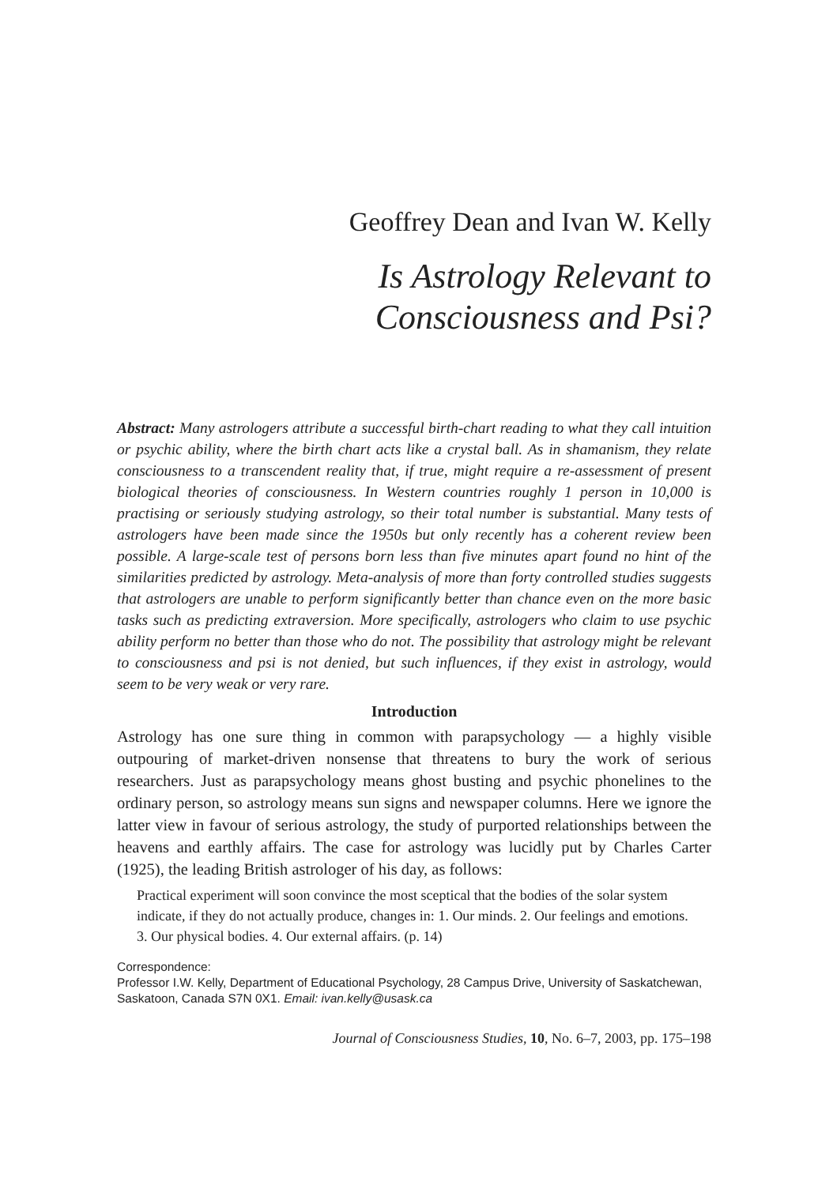Geoffrey Dean and Ivan W. Kelly
Is Astrology Relevant to
Consciousness and Psi?
Abstract: Many astrologers attribute a successful birth-chart reading to what they call intuition or psychic ability, where the birth chart acts like a crystal ball. As in shamanism, they relate consciousness to a transcendent reality that, if true, might require a re-assessment of present biological theories of consciousness. In Western countries roughly 1 person in 10,000 is practising or seriously studying astrology, so their total number is substantial. Many tests of astrologers have been made since the 1950s but only recently has a coherent review been possible. A large-scale test of persons born less than five minutes apart found no hint of the similarities predicted by astrology. Meta-analysis of more than forty controlled studies suggests that astrologers are unable to perform significantly better than chance even on the more basic tasks such as predicting extraversion. More specifically, astrologers who claim to use psychic ability perform no better than those who do not. The possibility that astrology might be relevant to consciousness and psi is not denied, but such influences, if they exist in astrology, would seem to be very weak or very rare.
Introduction
Astrology has one sure thing in common with parapsychology — a highly visible outpouring of market-driven nonsense that threatens to bury the work of serious researchers. Just as parapsychology means ghost busting and psychic phonelines to the ordinary person, so astrology means sun signs and newspaper columns. Here we ignore the latter view in favour of serious astrology, the study of purported relationships between the heavens and earthly affairs. The case for astrology was lucidly put by Charles Carter (1925), the leading British astrologer of his day, as follows:
Practical experiment will soon convince the most sceptical that the bodies of the solar system indicate, if they do not actually produce, changes in: 1. Our minds. 2. Our feelings and emotions. 3. Our physical bodies. 4. Our external affairs. (p. 14)
Correspondence:
Professor I.W. Kelly, Department of Educational Psychology, 28 Campus Drive, University of Saskatchewan, Saskatoon, Canada S7N 0X1. Email: ivan.kelly@usask.ca
Journal of Consciousness Studies, 10, No. 6–7, 2003, pp. 175–198